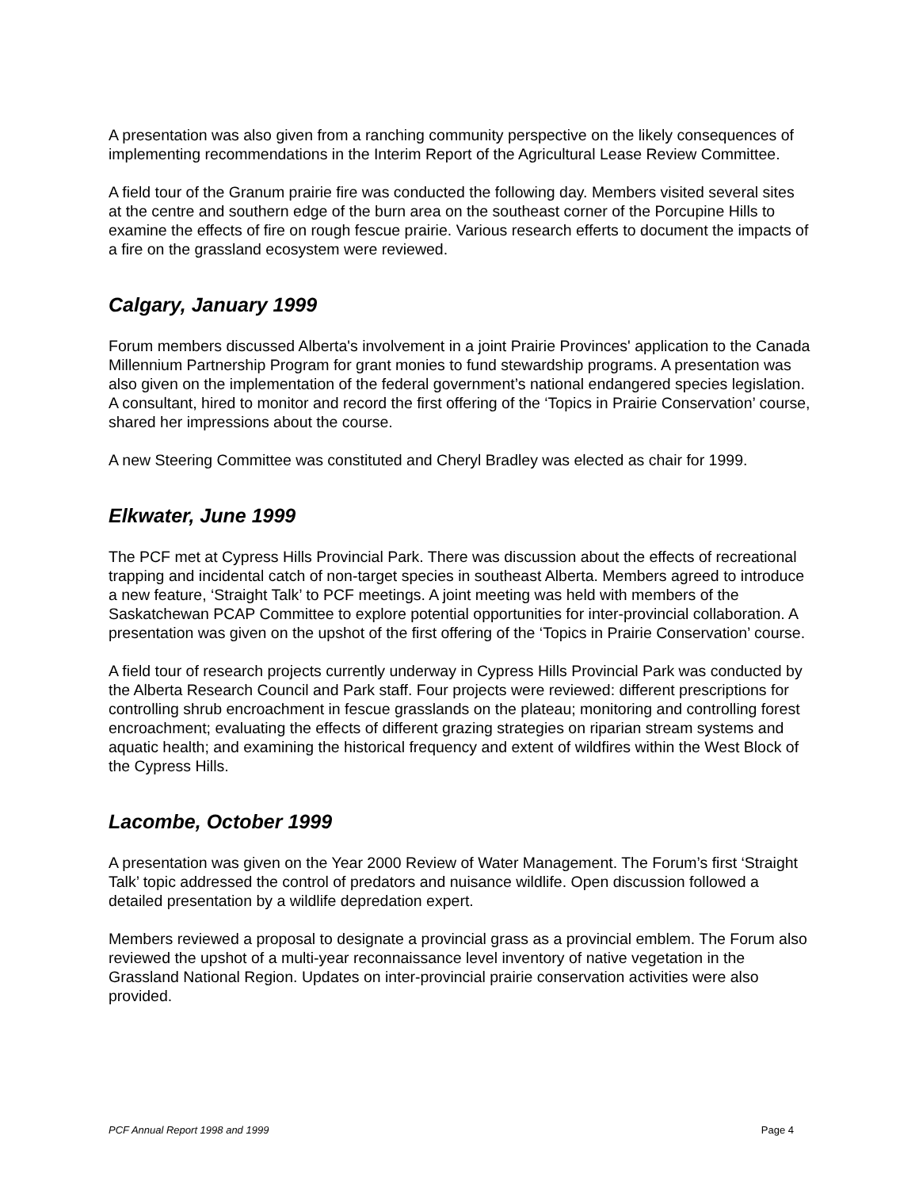A presentation was also given from a ranching community perspective on the likely consequences of implementing recommendations in the Interim Report of the Agricultural Lease Review Committee.
A field tour of the Granum prairie fire was conducted the following day. Members visited several sites at the centre and southern edge of the burn area on the southeast corner of the Porcupine Hills to examine the effects of fire on rough fescue prairie. Various research efferts to document the impacts of a fire on the grassland ecosystem were reviewed.
Calgary, January 1999
Forum members discussed Alberta's involvement in a joint Prairie Provinces' application to the Canada Millennium Partnership Program for grant monies to fund stewardship programs. A presentation was also given on the implementation of the federal government’s national endangered species legislation. A consultant, hired to monitor and record the first offering of the ‘Topics in Prairie Conservation’ course, shared her impressions about the course.
A new Steering Committee was constituted and Cheryl Bradley was elected as chair for 1999.
Elkwater, June 1999
The PCF met at Cypress Hills Provincial Park. There was discussion about the effects of recreational trapping and incidental catch of non-target species in southeast Alberta. Members agreed to introduce a new feature, ‘Straight Talk’ to PCF meetings. A joint meeting was held with members of the Saskatchewan PCAP Committee to explore potential opportunities for inter-provincial collaboration. A presentation was given on the upshot of the first offering of the ‘Topics in Prairie Conservation’ course.
A field tour of research projects currently underway in Cypress Hills Provincial Park was conducted by the Alberta Research Council and Park staff. Four projects were reviewed: different prescriptions for controlling shrub encroachment in fescue grasslands on the plateau; monitoring and controlling forest encroachment; evaluating the effects of different grazing strategies on riparian stream systems and aquatic health; and examining the historical frequency and extent of wildfires within the West Block of the Cypress Hills.
Lacombe, October 1999
A presentation was given on the Year 2000 Review of Water Management. The Forum’s first ‘Straight Talk’ topic addressed the control of predators and nuisance wildlife. Open discussion followed a detailed presentation by a wildlife depredation expert.
Members reviewed a proposal to designate a provincial grass as a provincial emblem. The Forum also reviewed the upshot of a multi-year reconnaissance level inventory of native vegetation in the Grassland National Region. Updates on inter-provincial prairie conservation activities were also provided.
PCF Annual Report 1998 and 1999 Page 4